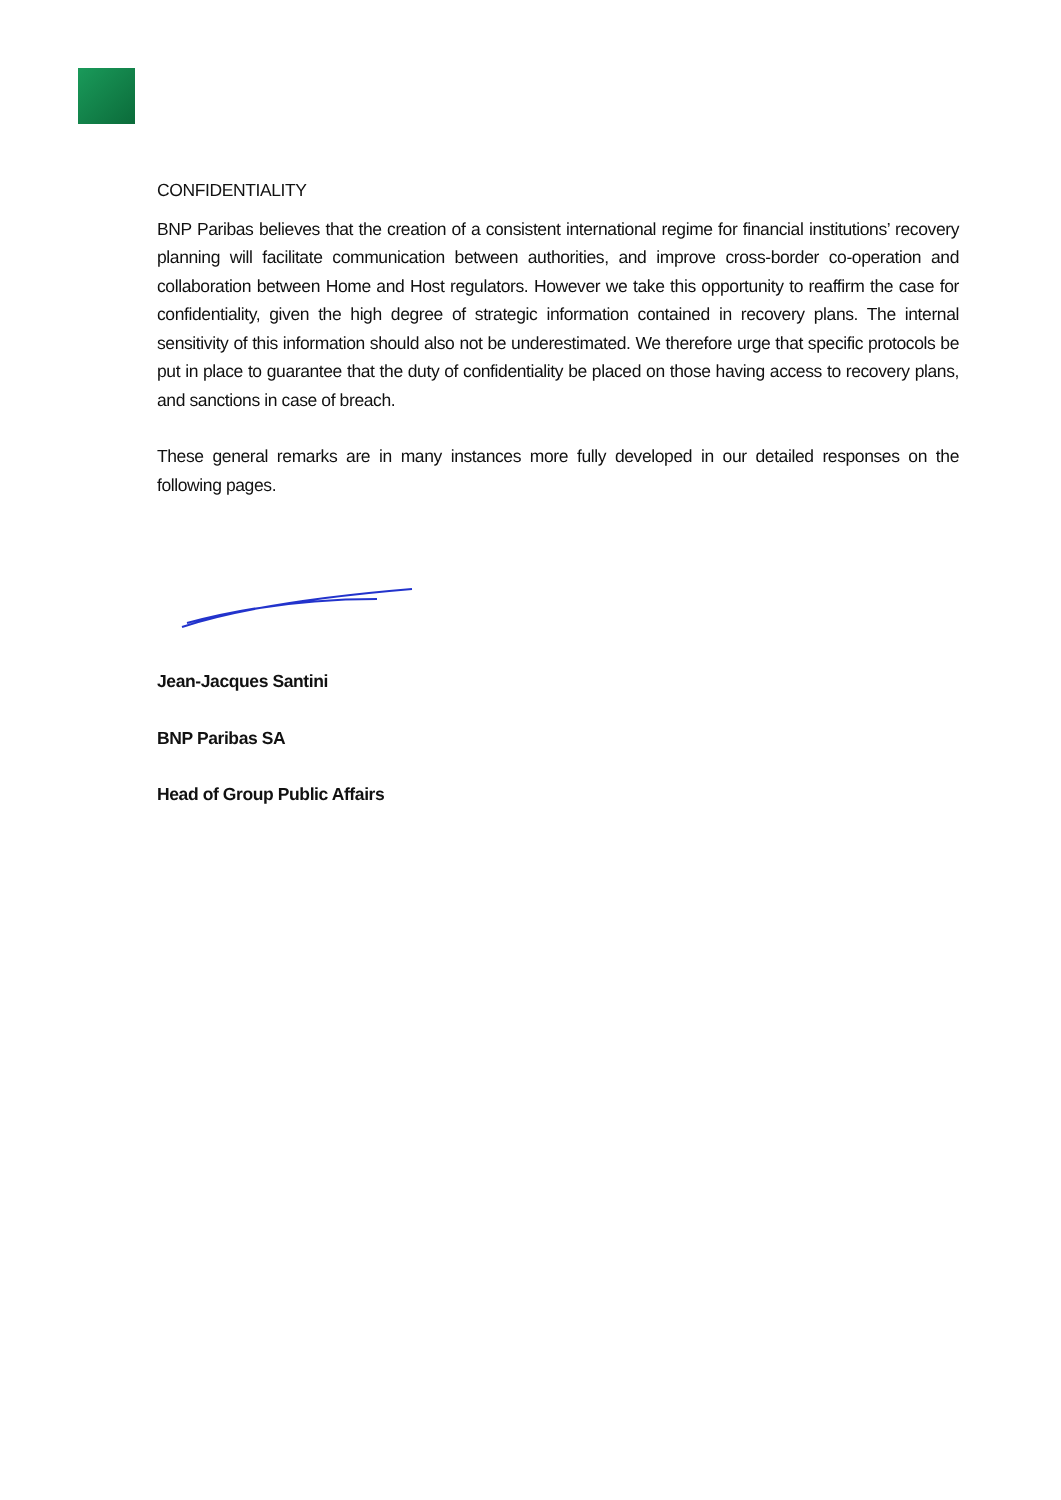CONFIDENTIALITY
BNP Paribas believes that the creation of a consistent international regime for financial institutions’ recovery planning will facilitate communication between authorities, and improve cross-border co-operation and collaboration between Home and Host regulators. However we take this opportunity to reaffirm the case for confidentiality, given the high degree of strategic information contained in recovery plans. The internal sensitivity of this information should also not be underestimated. We therefore urge that specific protocols be put in place to guarantee that the duty of confidentiality be placed on those having access to recovery plans, and sanctions in case of breach.
These general remarks are in many instances more fully developed in our detailed responses on the following pages.
Jean-Jacques Santini
BNP Paribas SA
Head of Group Public Affairs